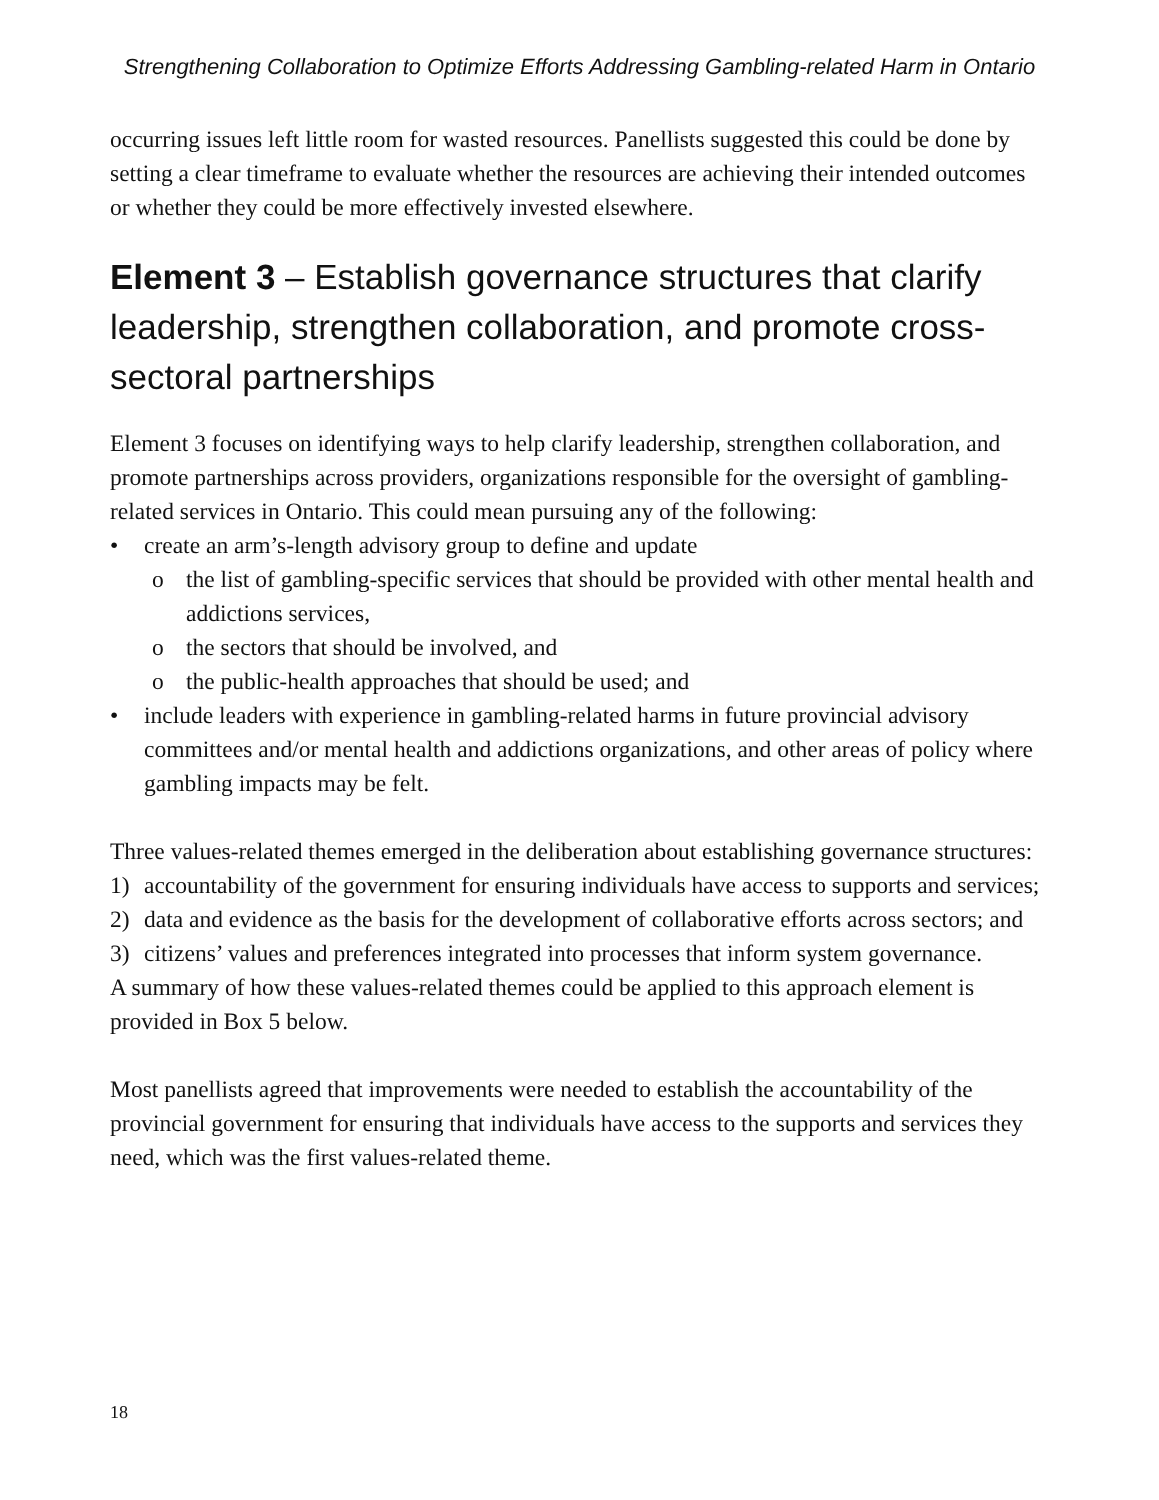Strengthening Collaboration to Optimize Efforts Addressing Gambling-related Harm in Ontario
occurring issues left little room for wasted resources. Panellists suggested this could be done by setting a clear timeframe to evaluate whether the resources are achieving their intended outcomes or whether they could be more effectively invested elsewhere.
Element 3 – Establish governance structures that clarify leadership, strengthen collaboration, and promote cross-sectoral partnerships
Element 3 focuses on identifying ways to help clarify leadership, strengthen collaboration, and promote partnerships across providers, organizations responsible for the oversight of gambling-related services in Ontario. This could mean pursuing any of the following:
• create an arm’s-length advisory group to define and update
o the list of gambling-specific services that should be provided with other mental health and addictions services,
o the sectors that should be involved, and
o the public-health approaches that should be used; and
• include leaders with experience in gambling-related harms in future provincial advisory committees and/or mental health and addictions organizations, and other areas of policy where gambling impacts may be felt.
Three values-related themes emerged in the deliberation about establishing governance structures:
1) accountability of the government for ensuring individuals have access to supports and services;
2) data and evidence as the basis for the development of collaborative efforts across sectors; and
3) citizens’ values and preferences integrated into processes that inform system governance.
A summary of how these values-related themes could be applied to this approach element is provided in Box 5 below.
Most panellists agreed that improvements were needed to establish the accountability of the provincial government for ensuring that individuals have access to the supports and services they need, which was the first values-related theme.
18